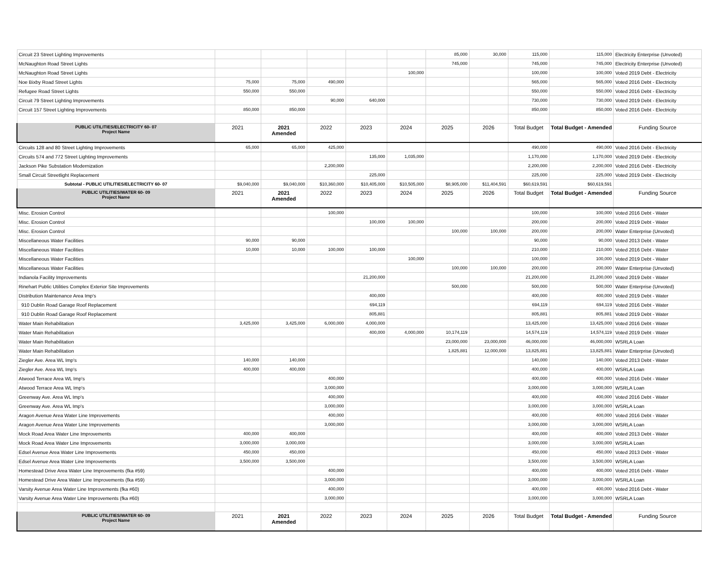| Circuit 23 Street Lighting Improvements | | | | | | 85,000 | 30,000 | 115,000 | 115,000 | Electricity Enterprise (Unvoted) |
| McNaughton Road Street Lights | | | | | | 745,000 | | 745,000 | 745,000 | Electricity Enterprise (Unvoted) |
| McNaughton Road Street Lights | | | | | 100,000 | | | 100,000 | 100,000 | Voted 2019 Debt - Electricity |
| Noe Bixby Road Street Lights | 75,000 | 75,000 | 490,000 | | | | | 565,000 | 565,000 | Voted 2016 Debt - Electricity |
| Refugee Road Street Lights | 550,000 | 550,000 | | | | | | 550,000 | 550,000 | Voted 2016 Debt - Electricity |
| Circuit 79 Street Lighting Improvements | | | 90,000 | 640,000 | | | | 730,000 | 730,000 | Voted 2019 Debt - Electricity |
| Circuit 157 Street Lighting Improvements | 850,000 | 850,000 | | | | | | 850,000 | 850,000 | Voted 2016 Debt - Electricity |
| PUBLIC UTILITIES/ELECTRICITY 60- 07 Project Name | 2021 | 2021 Amended | 2022 | 2023 | 2024 | 2025 | 2026 | Total Budget | Total Budget - Amended | Funding Source |
| Circuits 128 and 80 Street Lighting Improvements | 65,000 | 65,000 | 425,000 | | | | | 490,000 | 490,000 | Voted 2016 Debt - Electricity |
| Circuits 574 and 772 Street Lighting Improvements | | | | 135,000 | 1,035,000 | | | 1,170,000 | 1,170,000 | Voted 2019 Debt - Electricity |
| Jackson Pike Substation Modernization | | | 2,200,000 | | | | | 2,200,000 | 2,200,000 | Voted 2016 Debt - Electricity |
| Small Circuit Streetlight Replacement | | | | 225,000 | | | | 225,000 | 225,000 | Voted 2019 Debt - Electricity |
| Subtotal - PUBLIC UTILITIES/ELECTRICITY 60- 07 | $9,040,000 | $9,040,000 | $10,360,000 | $10,405,000 | $10,505,000 | $8,905,000 | $11,404,591 | $60,619,591 | $60,619,591 | |
| PUBLIC UTILITIES/WATER 60- 09 Project Name | 2021 | 2021 Amended | 2022 | 2023 | 2024 | 2025 | 2026 | Total Budget | Total Budget - Amended | Funding Source |
| Misc. Erosion Control | | | 100,000 | | | | | 100,000 | 100,000 | Voted 2016 Debt - Water |
| Misc. Erosion Control | | | | 100,000 | 100,000 | | | 200,000 | 200,000 | Voted 2019 Debt - Water |
| Misc. Erosion Control | | | | | | 100,000 | 100,000 | 200,000 | 200,000 | Water Enterprise (Unvoted) |
| Miscellaneous Water Facilities | 90,000 | 90,000 | | | | | | 90,000 | 90,000 | Voted 2013 Debt - Water |
| Miscellaneous Water Facilities | 10,000 | 10,000 | 100,000 | 100,000 | | | | 210,000 | 210,000 | Voted 2016 Debt - Water |
| Miscellaneous Water Facilities | | | | | 100,000 | | | 100,000 | 100,000 | Voted 2019 Debt - Water |
| Miscellaneous Water Facilities | | | | | | 100,000 | 100,000 | 200,000 | 200,000 | Water Enterprise (Unvoted) |
| Indianola Facility Improvements | | | | 21,200,000 | | | | 21,200,000 | 21,200,000 | Voted 2019 Debt - Water |
| Rinehart Public Utilities Complex Exterior Site Improvements | | | | | | 500,000 | | 500,000 | 500,000 | Water Enterprise (Unvoted) |
| Distribution Maintenance Area Imp's | | | | 400,000 | | | | 400,000 | 400,000 | Voted 2019 Debt - Water |
| 910 Dublin Road Garage Roof Replacement | | | | 694,119 | | | | 694,119 | 694,119 | Voted 2016 Debt - Water |
| 910 Dublin Road Garage Roof Replacement | | | | 805,881 | | | | 805,881 | 805,881 | Voted 2019 Debt - Water |
| Water Main Rehabilitation | 3,425,000 | 3,425,000 | 6,000,000 | 4,000,000 | | | | 13,425,000 | 13,425,000 | Voted 2016 Debt - Water |
| Water Main Rehabilitation | | | | 400,000 | 4,000,000 | 10,174,119 | | 14,574,119 | 14,574,119 | Voted 2019 Debt - Water |
| Water Main Rehabilitation | | | | | | 23,000,000 | 23,000,000 | 46,000,000 | 46,000,000 | WSRLA Loan |
| Water Main Rehabilitation | | | | | | 1,825,881 | 12,000,000 | 13,825,881 | 13,825,881 | Water Enterprise (Unvoted) |
| Ziegler Ave. Area WL Imp's | 140,000 | 140,000 | | | | | | 140,000 | 140,000 | Voted 2013 Debt - Water |
| Ziegler Ave. Area WL Imp's | 400,000 | 400,000 | | | | | | 400,000 | 400,000 | WSRLA Loan |
| Atwood Terrace Area WL Imp's | | | 400,000 | | | | | 400,000 | 400,000 | Voted 2016 Debt - Water |
| Atwood Terrace Area WL Imp's | | | 3,000,000 | | | | | 3,000,000 | 3,000,000 | WSRLA Loan |
| Greenway Ave. Area WL Imp's | | | 400,000 | | | | | 400,000 | 400,000 | Voted 2016 Debt - Water |
| Greenway Ave. Area WL Imp's | | | 3,000,000 | | | | | 3,000,000 | 3,000,000 | WSRLA Loan |
| Aragon Avenue Area Water Line Improvements | | | 400,000 | | | | | 400,000 | 400,000 | Voted 2016 Debt - Water |
| Aragon Avenue Area Water Line Improvements | | | 3,000,000 | | | | | 3,000,000 | 3,000,000 | WSRLA Loan |
| Mock Road Area Water Line Improvements | 400,000 | 400,000 | | | | | | 400,000 | 400,000 | Voted 2013 Debt - Water |
| Mock Road Area Water Line Improvements | 3,000,000 | 3,000,000 | | | | | | 3,000,000 | 3,000,000 | WSRLA Loan |
| Edsel Avenue Area Water Line Improvements | 450,000 | 450,000 | | | | | | 450,000 | 450,000 | Voted 2013 Debt - Water |
| Edsel Avenue Area Water Line Improvements | 3,500,000 | 3,500,000 | | | | | | 3,500,000 | 3,500,000 | WSRLA Loan |
| Homestead Drive Area Water Line Improvements (fka #59) | | | 400,000 | | | | | 400,000 | 400,000 | Voted 2016 Debt - Water |
| Homestead Drive Area Water Line Improvements (fka #59) | | | 3,000,000 | | | | | 3,000,000 | 3,000,000 | WSRLA Loan |
| Varsity Avenue Area Water Line Improvements (fka #60) | | | 400,000 | | | | | 400,000 | 400,000 | Voted 2016 Debt - Water |
| Varsity Avenue Area Water Line Improvements (fka #60) | | | 3,000,000 | | | | | 3,000,000 | 3,000,000 | WSRLA Loan |
| PUBLIC UTILITIES/WATER 60- 09 Project Name | 2021 | 2021 Amended | 2022 | 2023 | 2024 | 2025 | 2026 | Total Budget | Total Budget - Amended | Funding Source |